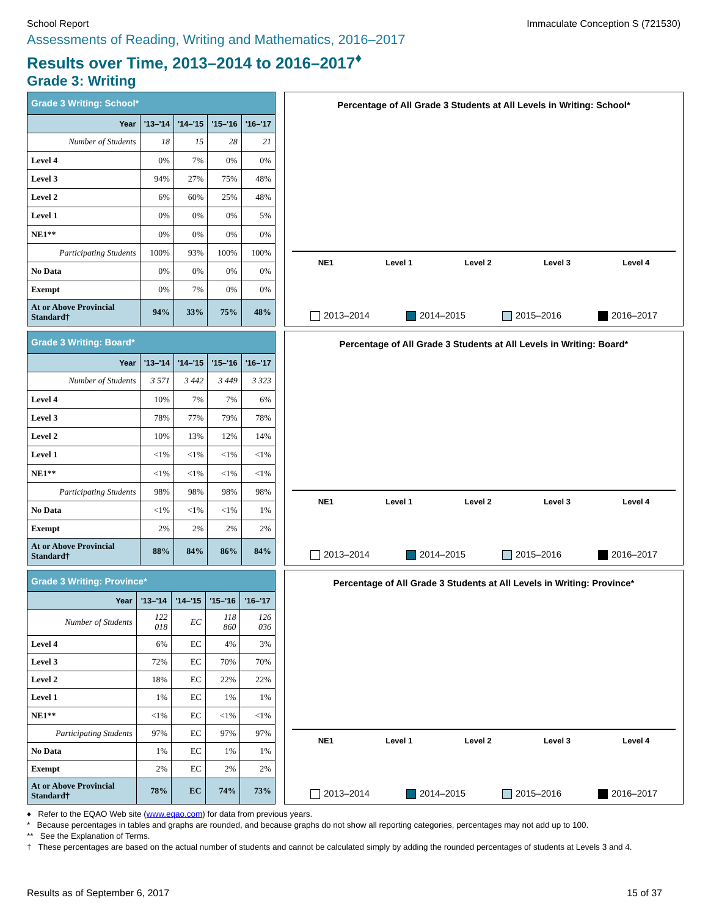School Report Immaculate Conception S (721530)
Assessments of Reading, Writing and Mathematics, 2016–2017
Results over Time, 2013–2014 to 2016–2017<sup>♦</sup>
Grade 3: Writing
| Grade 3 Writing: School* | | | | |
| --- | --- | --- | --- | --- |
| Year | '13–'14 | '14–'15 | '15–'16 | '16–'17 |
| Number of Students | 18 | 15 | 28 | 21 |
| Level 4 | 0% | 7% | 0% | 0% |
| Level 3 | 94% | 27% | 75% | 48% |
| Level 2 | 6% | 60% | 25% | 48% |
| Level 1 | 0% | 0% | 0% | 5% |
| NE1** | 0% | 0% | 0% | 0% |
| Participating Students | 100% | 93% | 100% | 100% |
| No Data | 0% | 0% | 0% | 0% |
| Exempt | 0% | 7% | 0% | 0% |
| At or Above Provincial Standard† | 94% | 33% | 75% | 48% |
Percentage of All Grade 3 Students at All Levels in Writing: School*
NE1 Level 1 Level 2 Level 3 Level 4
2013–2014 2014–2015 2015–2016 2016–2017
| Grade 3 Writing: Board* | | | | |
| --- | --- | --- | --- | --- |
| Year | '13–'14 | '14–'15 | '15–'16 | '16–'17 |
| Number of Students | 3 571 | 3 442 | 3 449 | 3 323 |
| Level 4 | 10% | 7% | 7% | 6% |
| Level 3 | 78% | 77% | 79% | 78% |
| Level 2 | 10% | 13% | 12% | 14% |
| Level 1 | <1% | <1% | <1% | <1% |
| NE1** | <1% | <1% | <1% | <1% |
| Participating Students | 98% | 98% | 98% | 98% |
| No Data | <1% | <1% | <1% | 1% |
| Exempt | 2% | 2% | 2% | 2% |
| At or Above Provincial Standard† | 88% | 84% | 86% | 84% |
Percentage of All Grade 3 Students at All Levels in Writing: Board*
NE1 Level 1 Level 2 Level 3 Level 4
2013–2014 2014–2015 2015–2016 2016–2017
| Grade 3 Writing: Province* | | | | |
| --- | --- | --- | --- | --- |
| Year | '13–'14 | '14–'15 | '15–'16 | '16–'17 |
| Number of Students | 122 018 | EC | 118 860 | 126 036 |
| Level 4 | 6% | EC | 4% | 3% |
| Level 3 | 72% | EC | 70% | 70% |
| Level 2 | 18% | EC | 22% | 22% |
| Level 1 | 1% | EC | 1% | 1% |
| NE1** | <1% | EC | <1% | <1% |
| Participating Students | 97% | EC | 97% | 97% |
| No Data | 1% | EC | 1% | 1% |
| Exempt | 2% | EC | 2% | 2% |
| At or Above Provincial Standard† | 78% | EC | 74% | 73% |
Percentage of All Grade 3 Students at All Levels in Writing: Province*
NE1 Level 1 Level 2 Level 3 Level 4
2013–2014 2014–2015 2015–2016 2016–2017
♦ Refer to the EQAO Web site (www.eqao.com) for data from previous years.
* Because percentages in tables and graphs are rounded, and because graphs do not show all reporting categories, percentages may not add up to 100.
** See the Explanation of Terms.
† These percentages are based on the actual number of students and cannot be calculated simply by adding the rounded percentages of students at Levels 3 and 4.
Results as of September 6, 2017 15 of 37